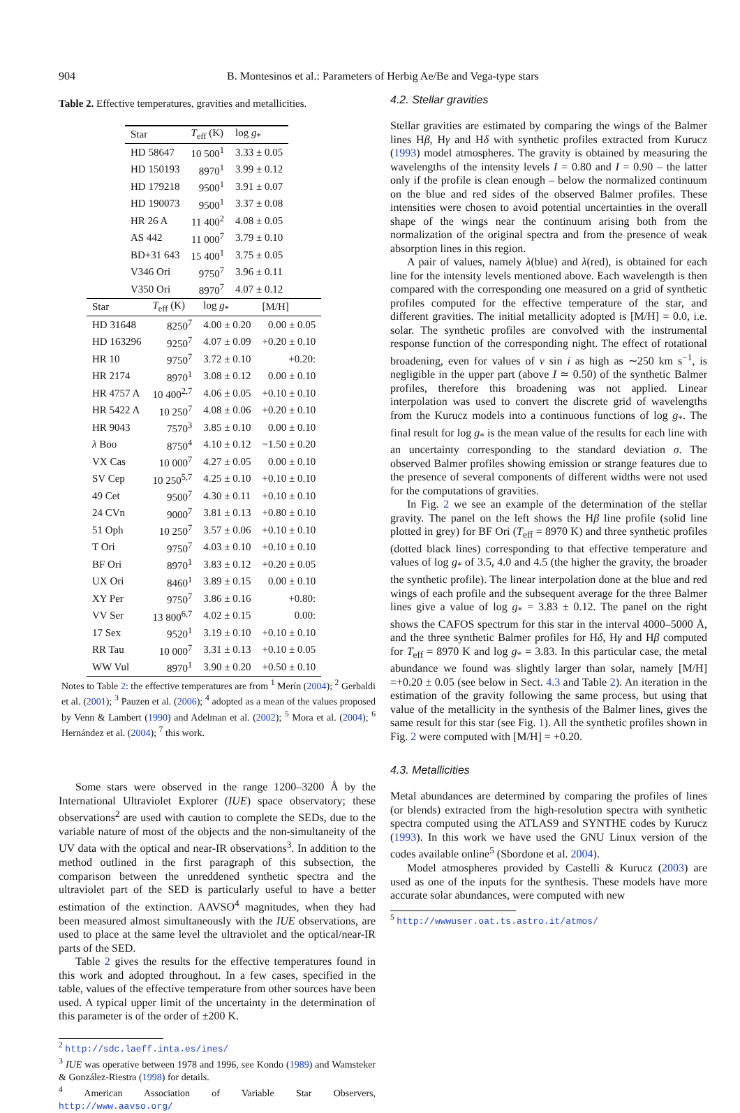904 B. Montesinos et al.: Parameters of Herbig Ae/Be and Vega-type stars
Table 2. Effective temperatures, gravities and metallicities.
| Star | T<sub>eff</sub> (K) | log g<sub>*</sub> |
| --- | --- | --- |
| HD 58647 | 10 500<sup>1</sup> | 3.33 ± 0.05 |
| HD 150193 | 8970<sup>1</sup> | 3.99 ± 0.12 |
| HD 179218 | 9500<sup>1</sup> | 3.91 ± 0.07 |
| HD 190073 | 9500<sup>1</sup> | 3.37 ± 0.08 |
| HR 26 A | 11 400<sup>2</sup> | 4.08 ± 0.05 |
| AS 442 | 11 000<sup>7</sup> | 3.79 ± 0.10 |
| BD+31 643 | 15 400<sup>1</sup> | 3.75 ± 0.05 |
| V346 Ori | 9750<sup>7</sup> | 3.96 ± 0.11 |
| V350 Ori | 8970<sup>7</sup> | 4.07 ± 0.12 |
| Star | T<sub>eff</sub> (K) | log g<sub>*</sub> | [M/H] |
| --- | --- | --- | --- |
| HD 31648 | 8250<sup>7</sup> | 4.00 ± 0.20 | 0.00 ± 0.05 |
| HD 163296 | 9250<sup>7</sup> | 4.07 ± 0.09 | +0.20 ± 0.10 |
| HR 10 | 9750<sup>7</sup> | 3.72 ± 0.10 | +0.20: |
| HR 2174 | 8970<sup>1</sup> | 3.08 ± 0.12 | 0.00 ± 0.10 |
| HR 4757 A | 10 400<sup>2,7</sup> | 4.06 ± 0.05 | +0.10 ± 0.10 |
| HR 5422 A | 10 250<sup>7</sup> | 4.08 ± 0.06 | +0.20 ± 0.10 |
| HR 9043 | 7570<sup>3</sup> | 3.85 ± 0.10 | 0.00 ± 0.10 |
| λ Boo | 8750<sup>4</sup> | 4.10 ± 0.12 | −1.50 ± 0.20 |
| VX Cas | 10 000<sup>7</sup> | 4.27 ± 0.05 | 0.00 ± 0.10 |
| SV Cep | 10 250<sup>5,7</sup> | 4.25 ± 0.10 | +0.10 ± 0.10 |
| 49 Cet | 9500<sup>7</sup> | 4.30 ± 0.11 | +0.10 ± 0.10 |
| 24 CVn | 9000<sup>7</sup> | 3.81 ± 0.13 | +0.80 ± 0.10 |
| 51 Oph | 10 250<sup>7</sup> | 3.57 ± 0.06 | +0.10 ± 0.10 |
| T Ori | 9750<sup>7</sup> | 4.03 ± 0.10 | +0.10 ± 0.10 |
| BF Ori | 8970<sup>1</sup> | 3.83 ± 0.12 | +0.20 ± 0.05 |
| UX Ori | 8460<sup>1</sup> | 3.89 ± 0.15 | 0.00 ± 0.10 |
| XY Per | 9750<sup>7</sup> | 3.86 ± 0.16 | +0.80: |
| VV Ser | 13 800<sup>6,7</sup> | 4.02 ± 0.15 | 0.00: |
| 17 Sex | 9520<sup>1</sup> | 3.19 ± 0.10 | +0.10 ± 0.10 |
| RR Tau | 10 000<sup>7</sup> | 3.31 ± 0.13 | +0.10 ± 0.05 |
| WW Vul | 8970<sup>1</sup> | 3.90 ± 0.20 | +0.50 ± 0.10 |
Notes to Table 2: the effective temperatures are from <sup>1</sup> Merín (2004); <sup>2</sup> Gerbaldi et al. (2001); <sup>3</sup> Pauzen et al. (2006); <sup>4</sup> adopted as a mean of the values proposed by Venn & Lambert (1990) and Adelman et al. (2002); <sup>5</sup> Mora et al. (2004); <sup>6</sup> Hernández et al. (2004); <sup>7</sup> this work.
Some stars were observed in the range 1200–3200 Å by the International Ultraviolet Explorer (IUE) space observatory; these observations<sup>2</sup> are used with caution to complete the SEDs, due to the variable nature of most of the objects and the non-simultaneity of the UV data with the optical and near-IR observations<sup>3</sup>. In addition to the method outlined in the first paragraph of this subsection, the comparison between the unreddened synthetic spectra and the ultraviolet part of the SED is particularly useful to have a better estimation of the extinction. AAVSO<sup>4</sup> magnitudes, when they had been measured almost simultaneously with the IUE observations, are used to place at the same level the ultraviolet and the optical/near-IR parts of the SED.
Table 2 gives the results for the effective temperatures found in this work and adopted throughout. In a few cases, specified in the table, values of the effective temperature from other sources have been used. A typical upper limit of the uncertainty in the determination of this parameter is of the order of ±200 K.
<sup>2</sup> http://sdc.laeff.inta.es/ines/
<sup>3</sup> IUE was operative between 1978 and 1996, see Kondo (1989) and Wamsteker & González-Riestra (1998) for details.
<sup>4</sup> American Association of Variable Star Observers, http://www.aavso.org/
4.2. Stellar gravities
Stellar gravities are estimated by comparing the wings of the Balmer lines Hβ, Hγ and Hδ with synthetic profiles extracted from Kurucz (1993) model atmospheres. The gravity is obtained by measuring the wavelengths of the intensity levels I = 0.80 and I = 0.90 – the latter only if the profile is clean enough – below the normalized continuum on the blue and red sides of the observed Balmer profiles. These intensities were chosen to avoid potential uncertainties in the overall shape of the wings near the continuum arising both from the normalization of the original spectra and from the presence of weak absorption lines in this region.
A pair of values, namely λ(blue) and λ(red), is obtained for each line for the intensity levels mentioned above. Each wavelength is then compared with the corresponding one measured on a grid of synthetic profiles computed for the effective temperature of the star, and different gravities. The initial metallicity adopted is [M/H] = 0.0, i.e. solar. The synthetic profiles are convolved with the instrumental response function of the corresponding night. The effect of rotational broadening, even for values of v sin i as high as ∼250 km s<sup>−1</sup>, is negligible in the upper part (above I ≃ 0.50) of the synthetic Balmer profiles, therefore this broadening was not applied. Linear interpolation was used to convert the discrete grid of wavelengths from the Kurucz models into a continuous functions of log g<sub>*</sub>. The final result for log g<sub>*</sub> is the mean value of the results for each line with an uncertainty corresponding to the standard deviation σ. The observed Balmer profiles showing emission or strange features due to the presence of several components of different widths were not used for the computations of gravities.
In Fig. 2 we see an example of the determination of the stellar gravity. The panel on the left shows the Hβ line profile (solid line plotted in grey) for BF Ori (T<sub>eff</sub> = 8970 K) and three synthetic profiles (dotted black lines) corresponding to that effective temperature and values of log g<sub>*</sub> of 3.5, 4.0 and 4.5 (the higher the gravity, the broader the synthetic profile). The linear interpolation done at the blue and red wings of each profile and the subsequent average for the three Balmer lines give a value of log g<sub>*</sub> = 3.83 ± 0.12. The panel on the right shows the CAFOS spectrum for this star in the interval 4000–5000 Å, and the three synthetic Balmer profiles for Hδ, Hγ and Hβ computed for T<sub>eff</sub> = 8970 K and log g<sub>*</sub> = 3.83. In this particular case, the metal abundance we found was slightly larger than solar, namely [M/H] =+0.20 ± 0.05 (see below in Sect. 4.3 and Table 2). An iteration in the estimation of the gravity following the same process, but using that value of the metallicity in the synthesis of the Balmer lines, gives the same result for this star (see Fig. 1). All the synthetic profiles shown in Fig. 2 were computed with [M/H] = +0.20.
4.3. Metallicities
Metal abundances are determined by comparing the profiles of lines (or blends) extracted from the high-resolution spectra with synthetic spectra computed using the ATLAS9 and SYNTHE codes by Kurucz (1993). In this work we have used the GNU Linux version of the codes available online<sup>5</sup> (Sbordone et al. 2004).
Model atmospheres provided by Castelli & Kurucz (2003) are used as one of the inputs for the synthesis. These models have more accurate solar abundances, were computed with new
<sup>5</sup> http://wwwuser.oat.ts.astro.it/atmos/